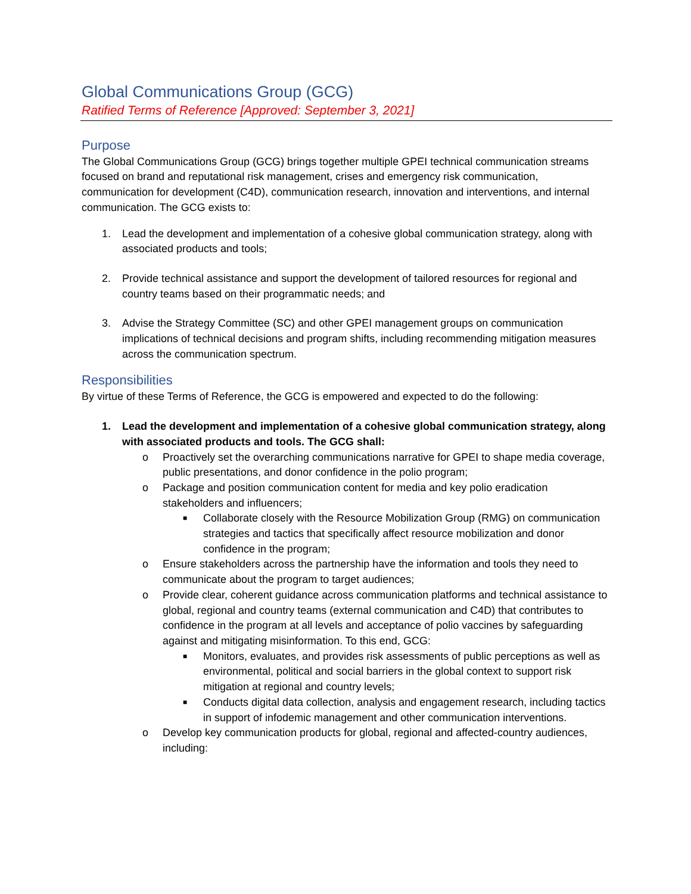Global Communications Group (GCG)
Ratified Terms of Reference [Approved: September 3, 2021]
Purpose
The Global Communications Group (GCG) brings together multiple GPEI technical communication streams focused on brand and reputational risk management, crises and emergency risk communication, communication for development (C4D), communication research, innovation and interventions, and internal communication. The GCG exists to:
1. Lead the development and implementation of a cohesive global communication strategy, along with associated products and tools;
2. Provide technical assistance and support the development of tailored resources for regional and country teams based on their programmatic needs; and
3. Advise the Strategy Committee (SC) and other GPEI management groups on communication implications of technical decisions and program shifts, including recommending mitigation measures across the communication spectrum.
Responsibilities
By virtue of these Terms of Reference, the GCG is empowered and expected to do the following:
1. Lead the development and implementation of a cohesive global communication strategy, along with associated products and tools. The GCG shall:
o Proactively set the overarching communications narrative for GPEI to shape media coverage, public presentations, and donor confidence in the polio program;
o Package and position communication content for media and key polio eradication stakeholders and influencers;
■ Collaborate closely with the Resource Mobilization Group (RMG) on communication strategies and tactics that specifically affect resource mobilization and donor confidence in the program;
o Ensure stakeholders across the partnership have the information and tools they need to communicate about the program to target audiences;
o Provide clear, coherent guidance across communication platforms and technical assistance to global, regional and country teams (external communication and C4D) that contributes to confidence in the program at all levels and acceptance of polio vaccines by safeguarding against and mitigating misinformation. To this end, GCG:
■ Monitors, evaluates, and provides risk assessments of public perceptions as well as environmental, political and social barriers in the global context to support risk mitigation at regional and country levels;
■ Conducts digital data collection, analysis and engagement research, including tactics in support of infodemic management and other communication interventions.
o Develop key communication products for global, regional and affected-country audiences, including: